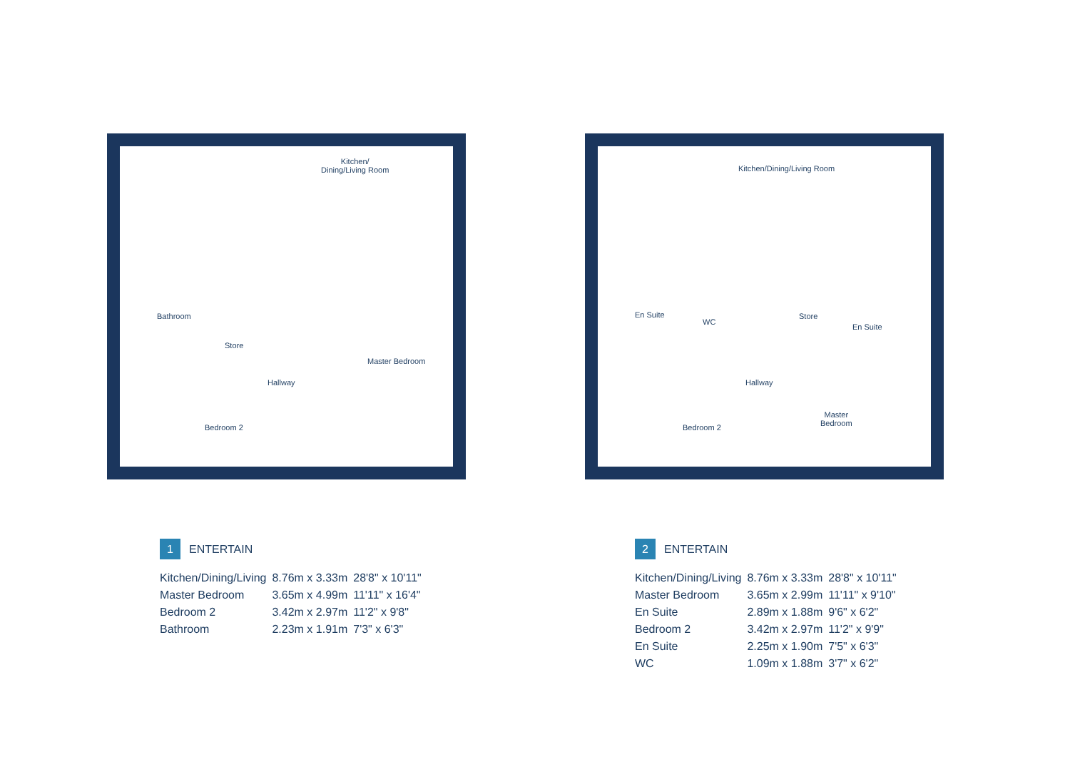Kitchen/
Dining/Living Room
Bathroom
Store
Hallway
Master Bedroom
Bedroom 2
1 ENTERTAIN
| Kitchen/Dining/Living | 8.76m x 3.33m | 28'8" x 10'11" |
| Master Bedroom | 3.65m x 4.99m | 11'11" x 16'4" |
| Bedroom 2 | 3.42m x 2.97m | 11'2" x 9'8" |
| Bathroom | 2.23m x 1.91m | 7'3" x 6'3" |
Kitchen/Dining/Living Room
En Suite
WC
Store
En Suite
Hallway
Master
Bedroom
Bedroom 2
2 ENTERTAIN
| Kitchen/Dining/Living | 8.76m x 3.33m | 28'8" x 10'11" |
| Master Bedroom | 3.65m x 2.99m | 11'11" x 9'10" |
| En Suite | 2.89m x 1.88m | 9'6" x 6'2" |
| Bedroom 2 | 3.42m x 2.97m | 11'2" x 9'9" |
| En Suite | 2.25m x 1.90m | 7'5" x 6'3" |
| WC | 1.09m x 1.88m | 3'7" x 6'2" |